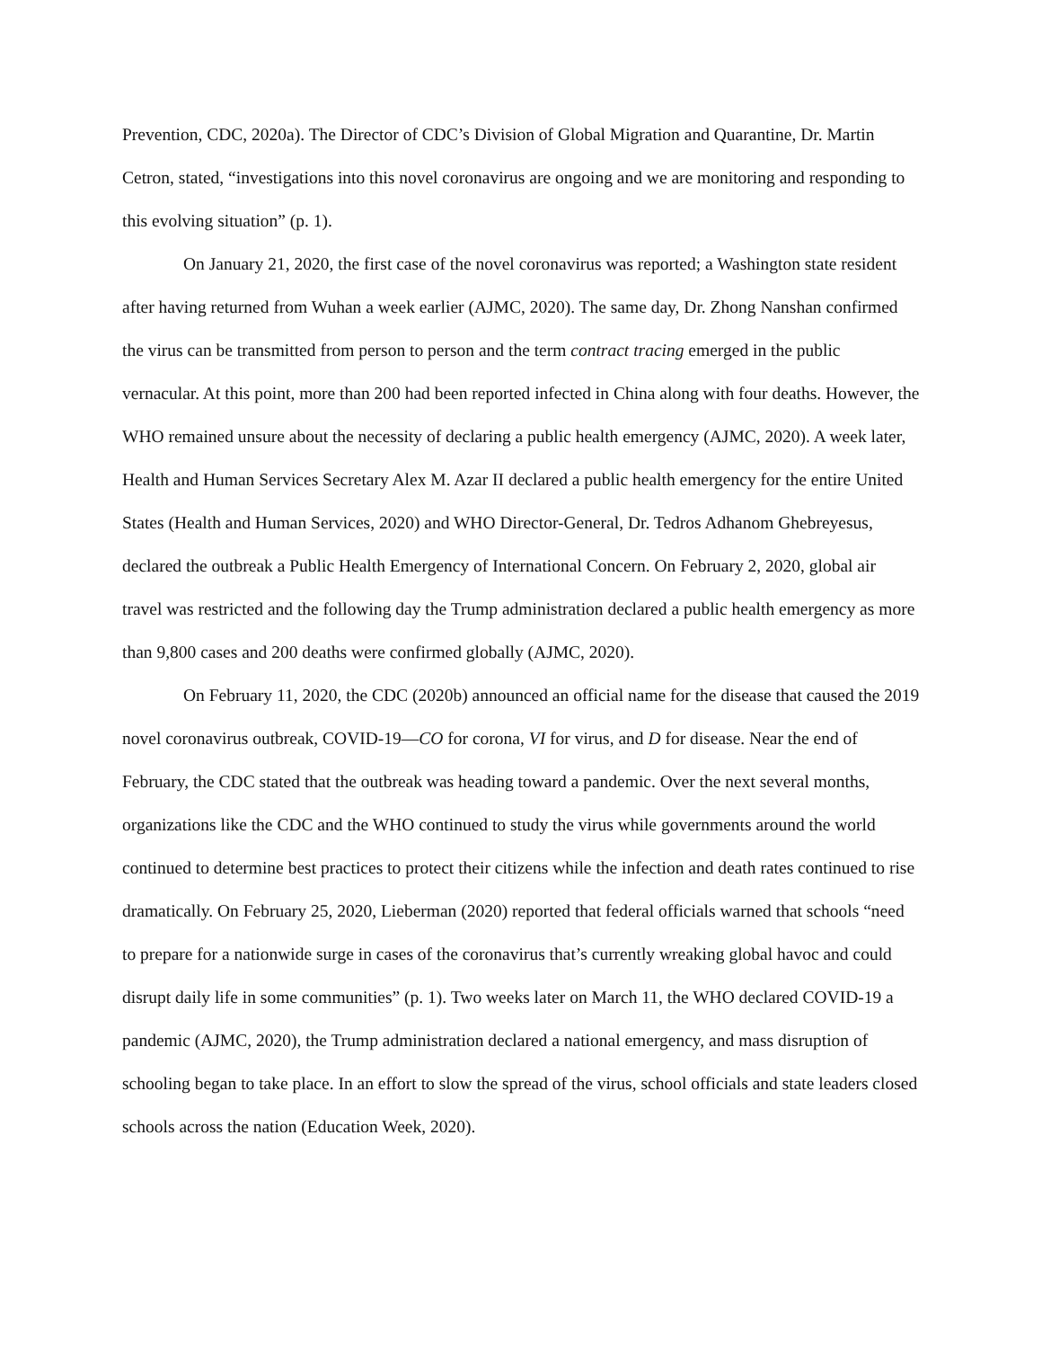Prevention, CDC, 2020a). The Director of CDC’s Division of Global Migration and Quarantine, Dr. Martin Cetron, stated, “investigations into this novel coronavirus are ongoing and we are monitoring and responding to this evolving situation” (p. 1).
On January 21, 2020, the first case of the novel coronavirus was reported; a Washington state resident after having returned from Wuhan a week earlier (AJMC, 2020). The same day, Dr. Zhong Nanshan confirmed the virus can be transmitted from person to person and the term contract tracing emerged in the public vernacular. At this point, more than 200 had been reported infected in China along with four deaths. However, the WHO remained unsure about the necessity of declaring a public health emergency (AJMC, 2020). A week later, Health and Human Services Secretary Alex M. Azar II declared a public health emergency for the entire United States (Health and Human Services, 2020) and WHO Director-General, Dr. Tedros Adhanom Ghebreyesus, declared the outbreak a Public Health Emergency of International Concern. On February 2, 2020, global air travel was restricted and the following day the Trump administration declared a public health emergency as more than 9,800 cases and 200 deaths were confirmed globally (AJMC, 2020).
On February 11, 2020, the CDC (2020b) announced an official name for the disease that caused the 2019 novel coronavirus outbreak, COVID-19—CO for corona, VI for virus, and D for disease. Near the end of February, the CDC stated that the outbreak was heading toward a pandemic. Over the next several months, organizations like the CDC and the WHO continued to study the virus while governments around the world continued to determine best practices to protect their citizens while the infection and death rates continued to rise dramatically. On February 25, 2020, Lieberman (2020) reported that federal officials warned that schools “need to prepare for a nationwide surge in cases of the coronavirus that’s currently wreaking global havoc and could disrupt daily life in some communities” (p. 1). Two weeks later on March 11, the WHO declared COVID-19 a pandemic (AJMC, 2020), the Trump administration declared a national emergency, and mass disruption of schooling began to take place. In an effort to slow the spread of the virus, school officials and state leaders closed schools across the nation (Education Week, 2020).